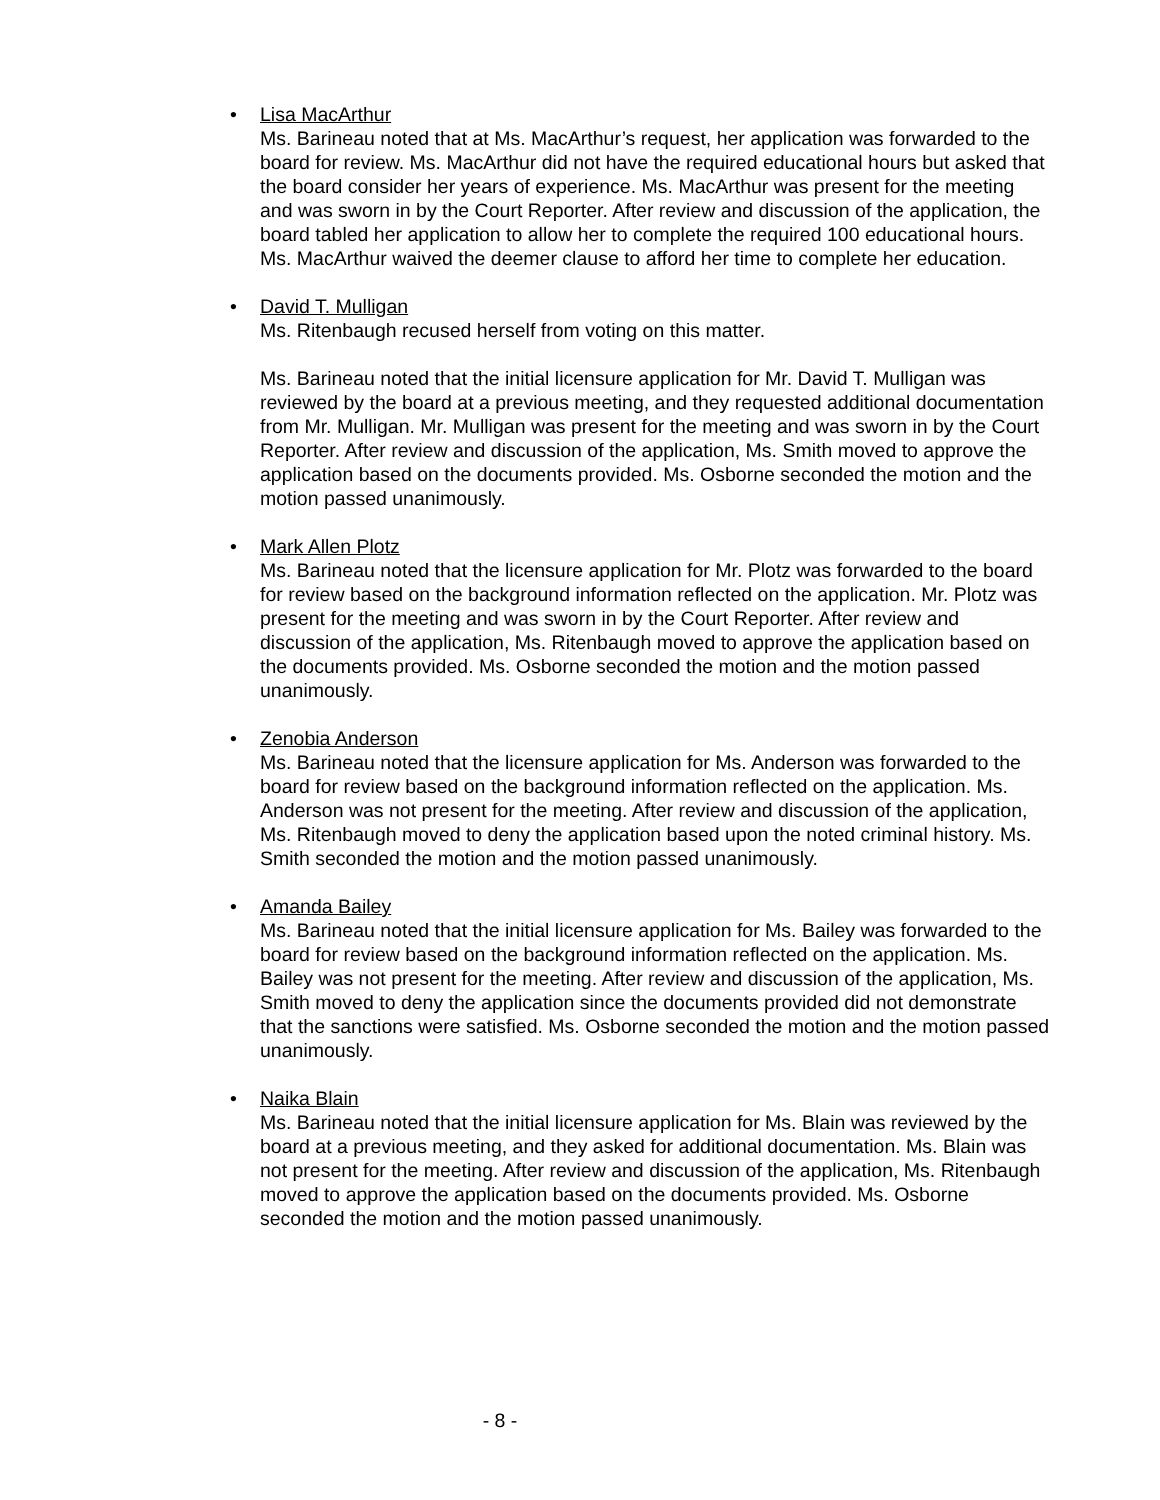• Lisa MacArthur
Ms. Barineau noted that at Ms. MacArthur’s request, her application was forwarded to the board for review. Ms. MacArthur did not have the required educational hours but asked that the board consider her years of experience. Ms. MacArthur was present for the meeting and was sworn in by the Court Reporter. After review and discussion of the application, the board tabled her application to allow her to complete the required 100 educational hours. Ms. MacArthur waived the deemer clause to afford her time to complete her education.
• David T. Mulligan
Ms. Ritenbaugh recused herself from voting on this matter.
Ms. Barineau noted that the initial licensure application for Mr. David T. Mulligan was reviewed by the board at a previous meeting, and they requested additional documentation from Mr. Mulligan. Mr. Mulligan was present for the meeting and was sworn in by the Court Reporter. After review and discussion of the application, Ms. Smith moved to approve the application based on the documents provided. Ms. Osborne seconded the motion and the motion passed unanimously.
• Mark Allen Plotz
Ms. Barineau noted that the licensure application for Mr. Plotz was forwarded to the board for review based on the background information reflected on the application. Mr. Plotz was present for the meeting and was sworn in by the Court Reporter. After review and discussion of the application, Ms. Ritenbaugh moved to approve the application based on the documents provided. Ms. Osborne seconded the motion and the motion passed unanimously.
• Zenobia Anderson
Ms. Barineau noted that the licensure application for Ms. Anderson was forwarded to the board for review based on the background information reflected on the application. Ms. Anderson was not present for the meeting. After review and discussion of the application, Ms. Ritenbaugh moved to deny the application based upon the noted criminal history. Ms. Smith seconded the motion and the motion passed unanimously.
• Amanda Bailey
Ms. Barineau noted that the initial licensure application for Ms. Bailey was forwarded to the board for review based on the background information reflected on the application. Ms. Bailey was not present for the meeting. After review and discussion of the application, Ms. Smith moved to deny the application since the documents provided did not demonstrate that the sanctions were satisfied. Ms. Osborne seconded the motion and the motion passed unanimously.
• Naika Blain
Ms. Barineau noted that the initial licensure application for Ms. Blain was reviewed by the board at a previous meeting, and they asked for additional documentation. Ms. Blain was not present for the meeting. After review and discussion of the application, Ms. Ritenbaugh moved to approve the application based on the documents provided. Ms. Osborne seconded the motion and the motion passed unanimously.
- 8 -